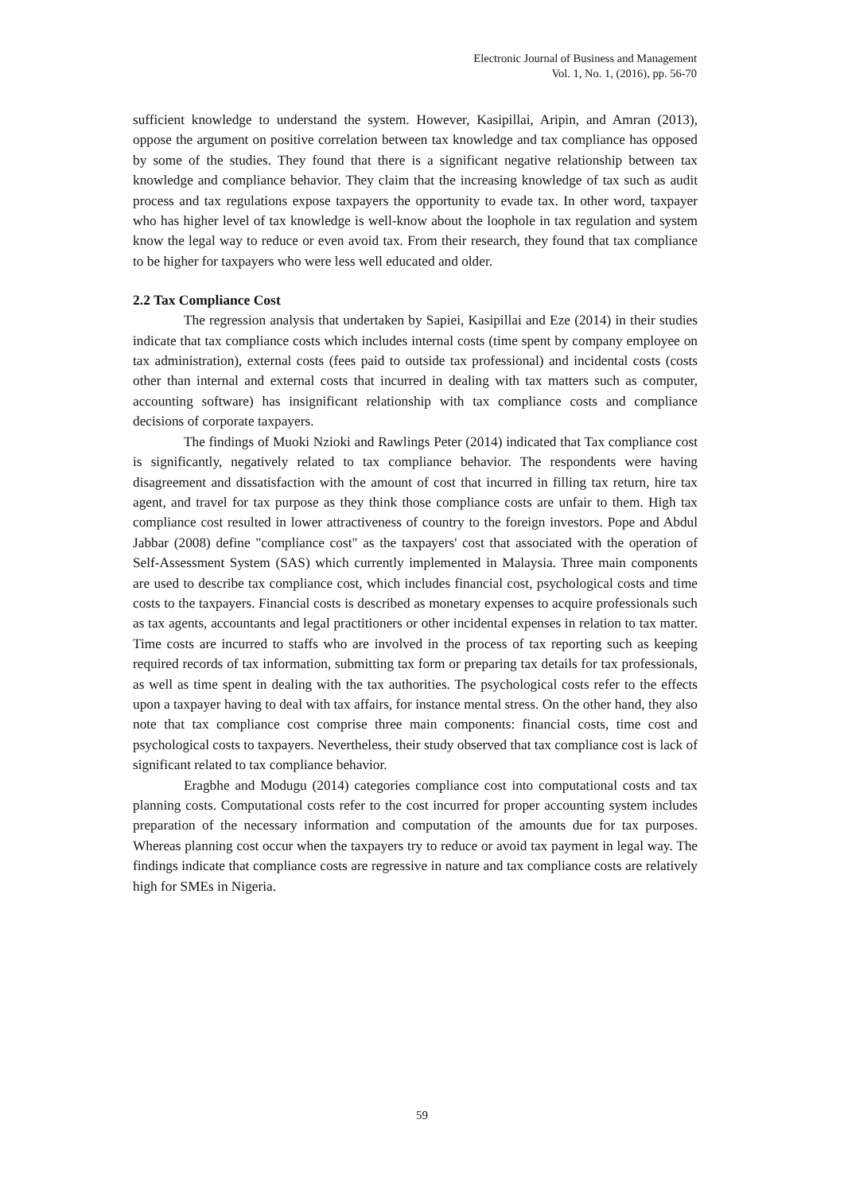Electronic Journal of Business and Management
Vol. 1, No. 1, (2016), pp. 56-70
sufficient knowledge to understand the system. However, Kasipillai, Aripin, and Amran (2013), oppose the argument on positive correlation between tax knowledge and tax compliance has opposed by some of the studies. They found that there is a significant negative relationship between tax knowledge and compliance behavior. They claim that the increasing knowledge of tax such as audit process and tax regulations expose taxpayers the opportunity to evade tax. In other word, taxpayer who has higher level of tax knowledge is well-know about the loophole in tax regulation and system know the legal way to reduce or even avoid tax. From their research, they found that tax compliance to be higher for taxpayers who were less well educated and older.
2.2 Tax Compliance Cost
The regression analysis that undertaken by Sapiei, Kasipillai and Eze (2014) in their studies indicate that tax compliance costs which includes internal costs (time spent by company employee on tax administration), external costs (fees paid to outside tax professional) and incidental costs (costs other than internal and external costs that incurred in dealing with tax matters such as computer, accounting software) has insignificant relationship with tax compliance costs and compliance decisions of corporate taxpayers.
The findings of Muoki Nzioki and Rawlings Peter (2014) indicated that Tax compliance cost is significantly, negatively related to tax compliance behavior. The respondents were having disagreement and dissatisfaction with the amount of cost that incurred in filling tax return, hire tax agent, and travel for tax purpose as they think those compliance costs are unfair to them. High tax compliance cost resulted in lower attractiveness of country to the foreign investors. Pope and Abdul Jabbar (2008) define "compliance cost" as the taxpayers' cost that associated with the operation of Self-Assessment System (SAS) which currently implemented in Malaysia. Three main components are used to describe tax compliance cost, which includes financial cost, psychological costs and time costs to the taxpayers. Financial costs is described as monetary expenses to acquire professionals such as tax agents, accountants and legal practitioners or other incidental expenses in relation to tax matter. Time costs are incurred to staffs who are involved in the process of tax reporting such as keeping required records of tax information, submitting tax form or preparing tax details for tax professionals, as well as time spent in dealing with the tax authorities. The psychological costs refer to the effects upon a taxpayer having to deal with tax affairs, for instance mental stress. On the other hand, they also note that tax compliance cost comprise three main components: financial costs, time cost and psychological costs to taxpayers. Nevertheless, their study observed that tax compliance cost is lack of significant related to tax compliance behavior.
Eragbhe and Modugu (2014) categories compliance cost into computational costs and tax planning costs. Computational costs refer to the cost incurred for proper accounting system includes preparation of the necessary information and computation of the amounts due for tax purposes. Whereas planning cost occur when the taxpayers try to reduce or avoid tax payment in legal way. The findings indicate that compliance costs are regressive in nature and tax compliance costs are relatively high for SMEs in Nigeria.
59